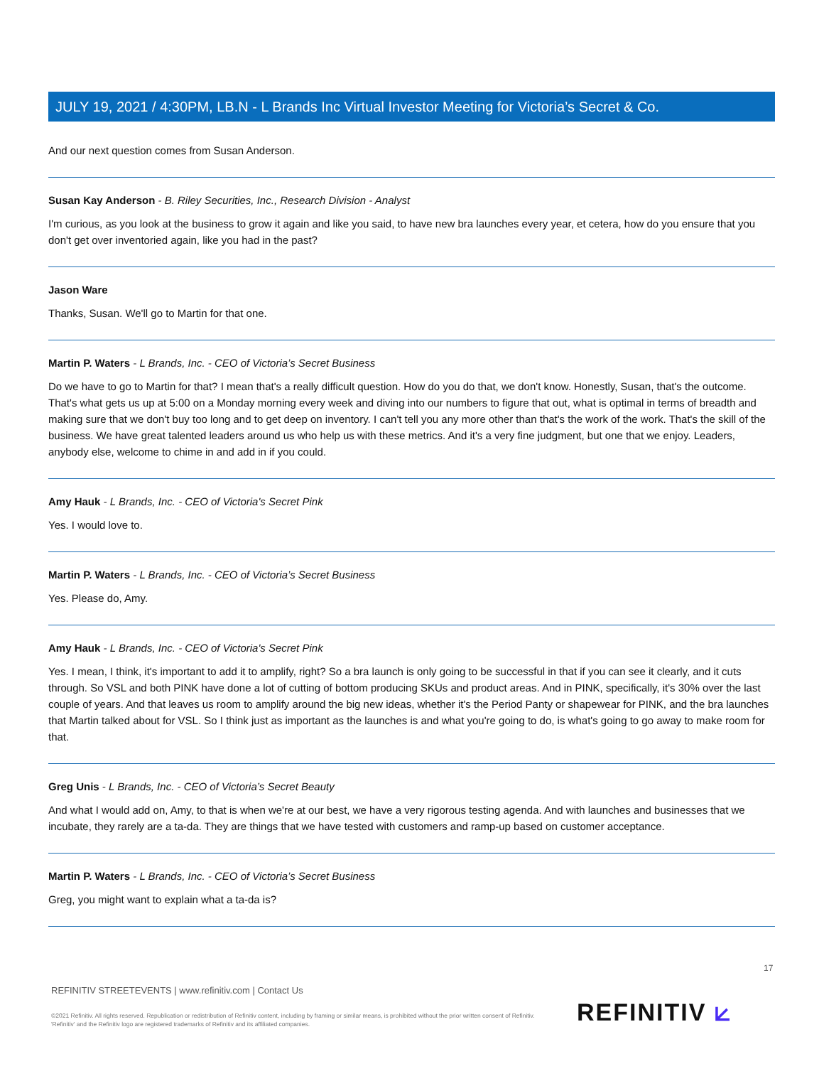JULY 19, 2021 / 4:30PM, LB.N - L Brands Inc Virtual Investor Meeting for Victoria’s Secret & Co.
And our next question comes from Susan Anderson.
Susan Kay Anderson - B. Riley Securities, Inc., Research Division - Analyst
I'm curious, as you look at the business to grow it again and like you said, to have new bra launches every year, et cetera, how do you ensure that you don't get over inventoried again, like you had in the past?
Jason Ware
Thanks, Susan. We'll go to Martin for that one.
Martin P. Waters - L Brands, Inc. - CEO of Victoria’s Secret Business
Do we have to go to Martin for that? I mean that's a really difficult question. How do you do that, we don't know. Honestly, Susan, that's the outcome. That's what gets us up at 5:00 on a Monday morning every week and diving into our numbers to figure that out, what is optimal in terms of breadth and making sure that we don't buy too long and to get deep on inventory. I can't tell you any more other than that's the work of the work. That's the skill of the business. We have great talented leaders around us who help us with these metrics. And it's a very fine judgment, but one that we enjoy. Leaders, anybody else, welcome to chime in and add in if you could.
Amy Hauk - L Brands, Inc. - CEO of Victoria's Secret Pink
Yes. I would love to.
Martin P. Waters - L Brands, Inc. - CEO of Victoria’s Secret Business
Yes. Please do, Amy.
Amy Hauk - L Brands, Inc. - CEO of Victoria's Secret Pink
Yes. I mean, I think, it's important to add it to amplify, right? So a bra launch is only going to be successful in that if you can see it clearly, and it cuts through. So VSL and both PINK have done a lot of cutting of bottom producing SKUs and product areas. And in PINK, specifically, it's 30% over the last couple of years. And that leaves us room to amplify around the big new ideas, whether it's the Period Panty or shapewear for PINK, and the bra launches that Martin talked about for VSL. So I think just as important as the launches is and what you're going to do, is what's going to go away to make room for that.
Greg Unis - L Brands, Inc. - CEO of Victoria’s Secret Beauty
And what I would add on, Amy, to that is when we're at our best, we have a very rigorous testing agenda. And with launches and businesses that we incubate, they rarely are a ta-da. They are things that we have tested with customers and ramp-up based on customer acceptance.
Martin P. Waters - L Brands, Inc. - CEO of Victoria’s Secret Business
Greg, you might want to explain what a ta-da is?
17
REFINITIV STREETEVENTS | www.refinitiv.com | Contact Us
©2021 Refinitiv. All rights reserved. Republication or redistribution of Refinitiv content, including by framing or similar means, is prohibited without the prior written consent of Refinitiv. 'Refinitiv' and the Refinitiv logo are registered trademarks of Refinitiv and its affiliated companies.
REFINITIV ⟀